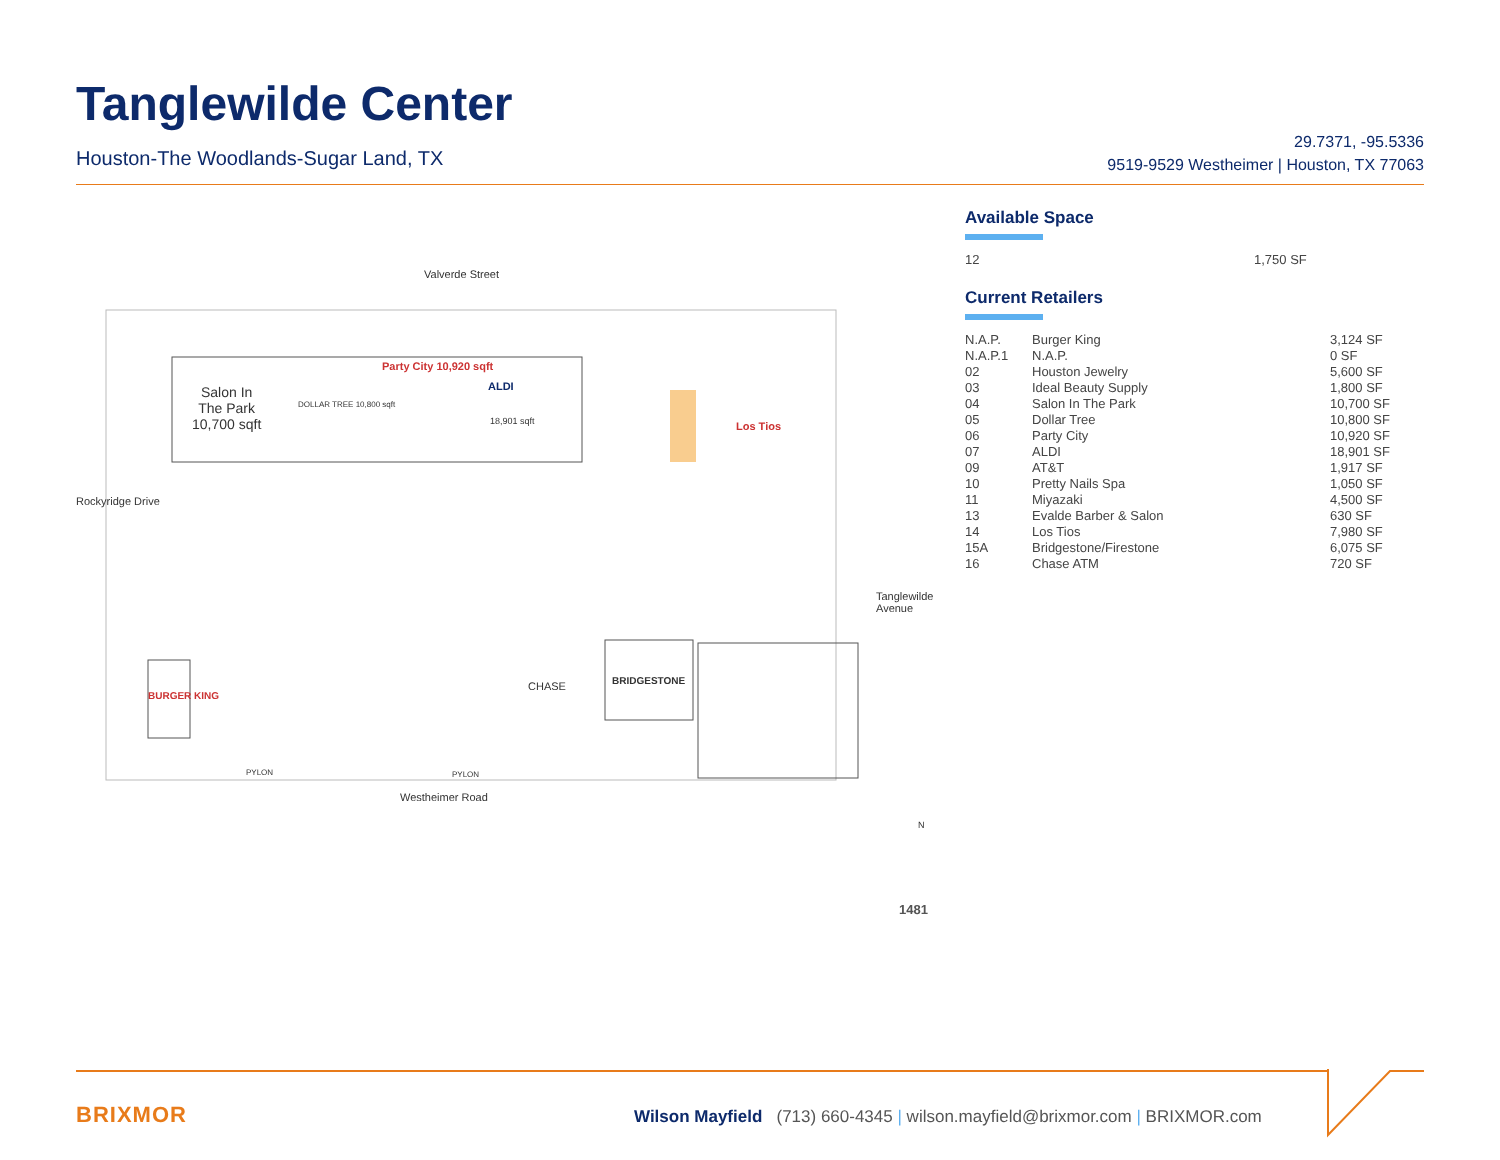Tanglewilde Center
Houston-The Woodlands-Sugar Land, TX
29.7371, -95.5336
9519-9529 Westheimer | Houston, TX 77063
Valverde Street
Salon In
The Park
10,700 sqft
DOLLAR TREE 10,800 sqft
Party City 10,920 sqft
ALDI
18,901 sqft Los Tios
Rockyridge Drive
BURGER KING
CHASE BRIDGESTONE
PYLON PYLON
Tanglewilde Avenue
Westheimer Road
N
1481
Available Space
| 12 | 1,750 SF |
Current Retailers
| N.A.P. | Burger King | 3,124 SF |
| N.A.P.1 | N.A.P. | 0 SF |
| 02 | Houston Jewelry | 5,600 SF |
| 03 | Ideal Beauty Supply | 1,800 SF |
| 04 | Salon In The Park | 10,700 SF |
| 05 | Dollar Tree | 10,800 SF |
| 06 | Party City | 10,920 SF |
| 07 | ALDI | 18,901 SF |
| 09 | AT&T | 1,917 SF |
| 10 | Pretty Nails Spa | 1,050 SF |
| 11 | Miyazaki | 4,500 SF |
| 13 | Evalde Barber & Salon | 630 SF |
| 14 | Los Tios | 7,980 SF |
| 15A | Bridgestone/Firestone | 6,075 SF |
| 16 | Chase ATM | 720 SF |
BRIXMOR
Wilson Mayfield (713) 660-4345 | wilson.mayfield@brixmor.com | BRIXMOR.com